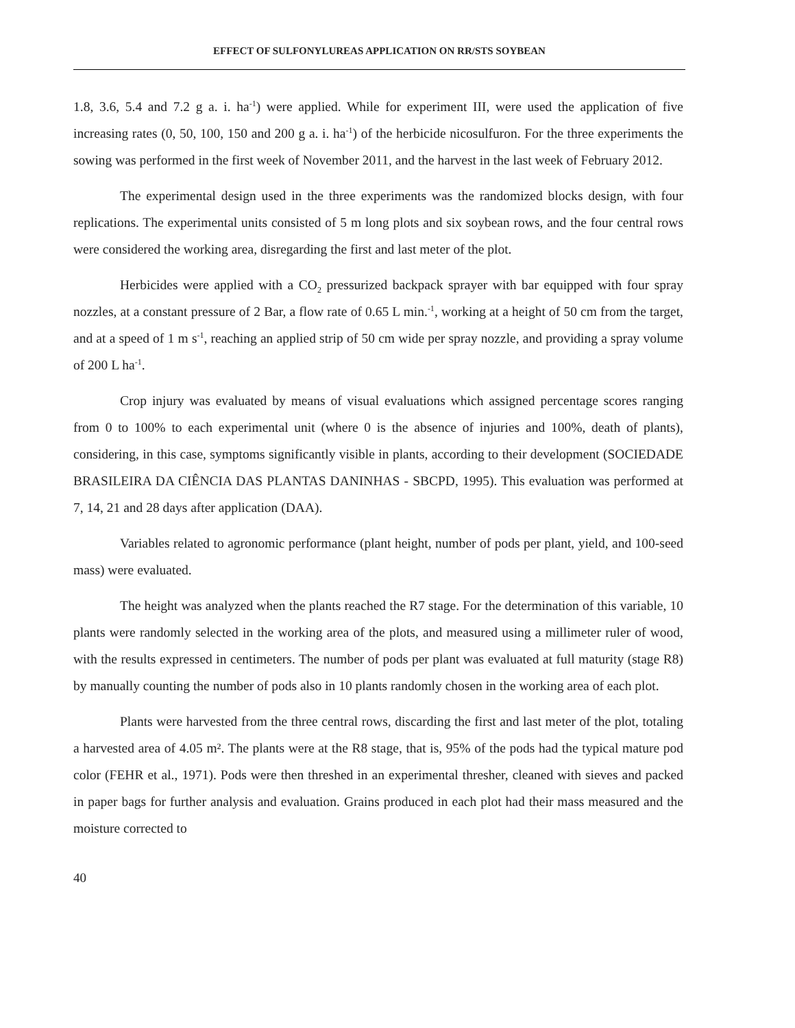EFFECT OF SULFONYLUREAS APPLICATION ON RR/STS SOYBEAN
1.8, 3.6, 5.4 and 7.2 g a. i. ha<sup>-1</sup>) were applied. While for experiment III, were used the application of five increasing rates (0, 50, 100, 150 and 200 g a. i. ha<sup>-1</sup>) of the herbicide nicosulfuron. For the three experiments the sowing was performed in the first week of November 2011, and the harvest in the last week of February 2012.
The experimental design used in the three experiments was the randomized blocks design, with four replications. The experimental units consisted of 5 m long plots and six soybean rows, and the four central rows were considered the working area, disregarding the first and last meter of the plot.
Herbicides were applied with a CO<sub>2</sub> pressurized backpack sprayer with bar equipped with four spray nozzles, at a constant pressure of 2 Bar, a flow rate of 0.65 L min.<sup>-1</sup>, working at a height of 50 cm from the target, and at a speed of 1 m s<sup>-1</sup>, reaching an applied strip of 50 cm wide per spray nozzle, and providing a spray volume of 200 L ha<sup>-1</sup>.
Crop injury was evaluated by means of visual evaluations which assigned percentage scores ranging from 0 to 100% to each experimental unit (where 0 is the absence of injuries and 100%, death of plants), considering, in this case, symptoms significantly visible in plants, according to their development (SOCIEDADE BRASILEIRA DA CIÊNCIA DAS PLANTAS DANINHAS - SBCPD, 1995). This evaluation was performed at 7, 14, 21 and 28 days after application (DAA).
Variables related to agronomic performance (plant height, number of pods per plant, yield, and 100-seed mass) were evaluated.
The height was analyzed when the plants reached the R7 stage. For the determination of this variable, 10 plants were randomly selected in the working area of the plots, and measured using a millimeter ruler of wood, with the results expressed in centimeters. The number of pods per plant was evaluated at full maturity (stage R8) by manually counting the number of pods also in 10 plants randomly chosen in the working area of each plot.
Plants were harvested from the three central rows, discarding the first and last meter of the plot, totaling a harvested area of 4.05 m². The plants were at the R8 stage, that is, 95% of the pods had the typical mature pod color (FEHR et al., 1971). Pods were then threshed in an experimental thresher, cleaned with sieves and packed in paper bags for further analysis and evaluation. Grains produced in each plot had their mass measured and the moisture corrected to
40